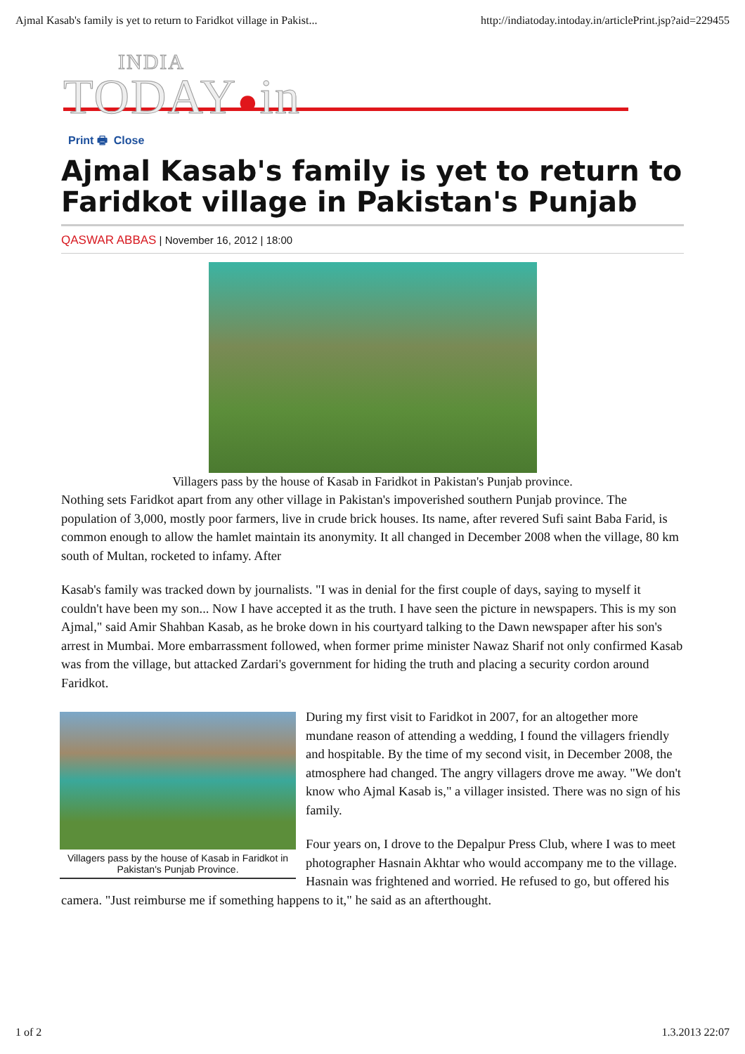Ajmal Kasab's family is yet to return to Faridkot village in Pakist... http://indiatoday.intoday.in/articlePrint.jsp?aid=229455
INDIA
TODAY ●in
Print 🖶 Close
Ajmal Kasab's family is yet to return to Faridkot village in Pakistan's Punjab
QASWAR ABBAS | November 16, 2012 | 18:00
Villagers pass by the house of Kasab in Faridkot in Pakistan's Punjab province.
Nothing sets Faridkot apart from any other village in Pakistan's impoverished southern Punjab province. The population of 3,000, mostly poor farmers, live in crude brick houses. Its name, after revered Sufi saint Baba Farid, is common enough to allow the hamlet maintain its anonymity. It all changed in December 2008 when the village, 80 km south of Multan, rocketed to infamy. After
Kasab's family was tracked down by journalists. "I was in denial for the first couple of days, saying to myself it couldn't have been my son... Now I have accepted it as the truth. I have seen the picture in newspapers. This is my son Ajmal," said Amir Shahban Kasab, as he broke down in his courtyard talking to the Dawn newspaper after his son's arrest in Mumbai. More embarrassment followed, when former prime minister Nawaz Sharif not only confirmed Kasab was from the village, but attacked Zardari's government for hiding the truth and placing a security cordon around Faridkot.
Villagers pass by the house of Kasab in Faridkot in Pakistan's Punjab Province.
During my first visit to Faridkot in 2007, for an altogether more mundane reason of attending a wedding, I found the villagers friendly and hospitable. By the time of my second visit, in December 2008, the atmosphere had changed. The angry villagers drove me away. "We don't know who Ajmal Kasab is," a villager insisted. There was no sign of his family.
Four years on, I drove to the Depalpur Press Club, where I was to meet photographer Hasnain Akhtar who would accompany me to the village. Hasnain was frightened and worried. He refused to go, but offered his camera. "Just reimburse me if something happens to it," he said as an afterthought.
1 of 2 1.3.2013 22:07